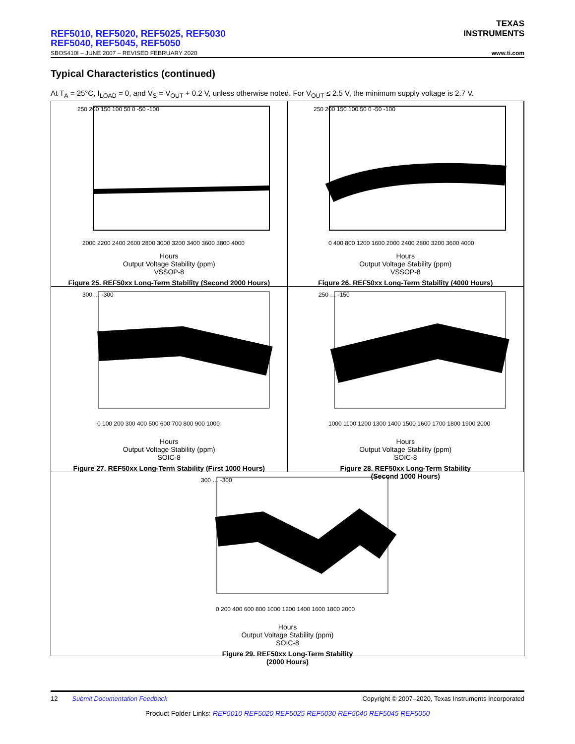TEXAS
INSTRUMENTS
REF5010, REF5020, REF5025, REF5030
REF5040, REF5045, REF5050
SBOS410I – JUNE 2007 – REVISED FEBRUARY 2020 www.ti.com
Typical Characteristics (continued)
At T<sub>A</sub> = 25°C, I<sub>LOAD</sub> = 0, and V<sub>S</sub> = V<sub>OUT</sub> + 0.2 V, unless otherwise noted. For V<sub>OUT</sub> ≤ 2.5 V, the minimum supply voltage is 2.7 V.
250 200 150 100 50 0 -50 -100
2000 2200 2400 2600 2800 3000 3200 3400 3600 3800 4000
Hours
Output Voltage Stability (ppm)
VSSOP-8
Figure 25. REF50xx Long-Term Stability (Second 2000 Hours)
250 200 150 100 50 0 -50 -100
0 400 800 1200 1600 2000 2400 2800 3200 3600 4000
Hours
Output Voltage Stability (ppm)
VSSOP-8
Figure 26. REF50xx Long-Term Stability (4000 Hours)
300 … -300
0 100 200 300 400 500 600 700 800 900 1000
Hours
Output Voltage Stability (ppm)
SOIC-8
Figure 27. REF50xx Long-Term Stability (First 1000 Hours)
250 … -150
1000 1100 1200 1300 1400 1500 1600 1700 1800 1900 2000
Hours
Output Voltage Stability (ppm)
SOIC-8
Figure 28. REF50xx Long-Term Stability
(Second 1000 Hours)
300 … -300
0 200 400 600 800 1000 1200 1400 1600 1800 2000
Hours
Output Voltage Stability (ppm)
SOIC-8
Figure 29. REF50xx Long-Term Stability
(2000 Hours)
12 Submit Documentation Feedback Copyright © 2007–2020, Texas Instruments Incorporated
Product Folder Links: REF5010 REF5020 REF5025 REF5030 REF5040 REF5045 REF5050